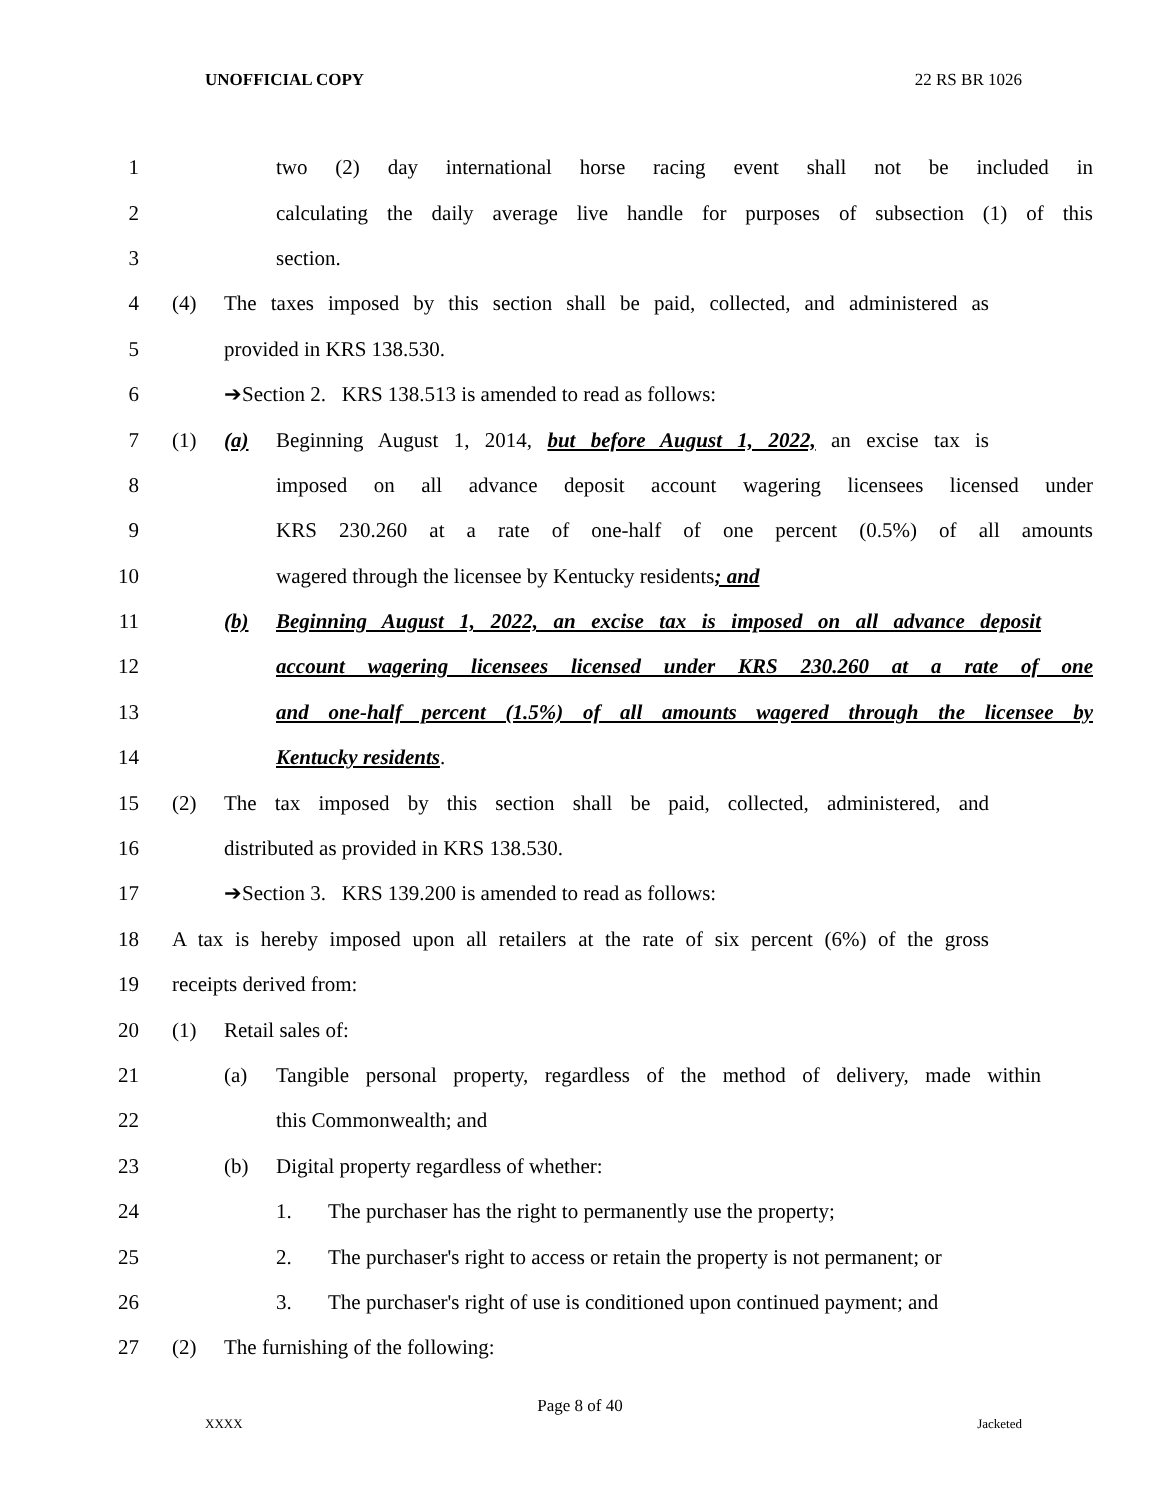UNOFFICIAL COPY 22 RS BR 1026
1 two (2) day international horse racing event shall not be included in
2 calculating the daily average live handle for purposes of subsection (1) of this
3 section.
4 (4) The taxes imposed by this section shall be paid, collected, and administered as
5 provided in KRS 138.530.
6 ➔Section 2. KRS 138.513 is amended to read as follows:
7 (1) (a) Beginning August 1, 2014, but before August 1, 2022, an excise tax is
8 imposed on all advance deposit account wagering licensees licensed under
9 KRS 230.260 at a rate of one-half of one percent (0.5%) of all amounts
10 wagered through the licensee by Kentucky residents; and
11 (b) Beginning August 1, 2022, an excise tax is imposed on all advance deposit
12 account wagering licensees licensed under KRS 230.260 at a rate of one
13 and one-half percent (1.5%) of all amounts wagered through the licensee by
14 Kentucky residents.
15 (2) The tax imposed by this section shall be paid, collected, administered, and
16 distributed as provided in KRS 138.530.
17 ➔Section 3. KRS 139.200 is amended to read as follows:
18 A tax is hereby imposed upon all retailers at the rate of six percent (6%) of the gross
19 receipts derived from:
20 (1) Retail sales of:
21 (a) Tangible personal property, regardless of the method of delivery, made within
22 this Commonwealth; and
23 (b) Digital property regardless of whether:
24 1. The purchaser has the right to permanently use the property;
25 2. The purchaser's right to access or retain the property is not permanent; or
26 3. The purchaser's right of use is conditioned upon continued payment; and
27 (2) The furnishing of the following:
Page 8 of 40
XXXX Jacketed